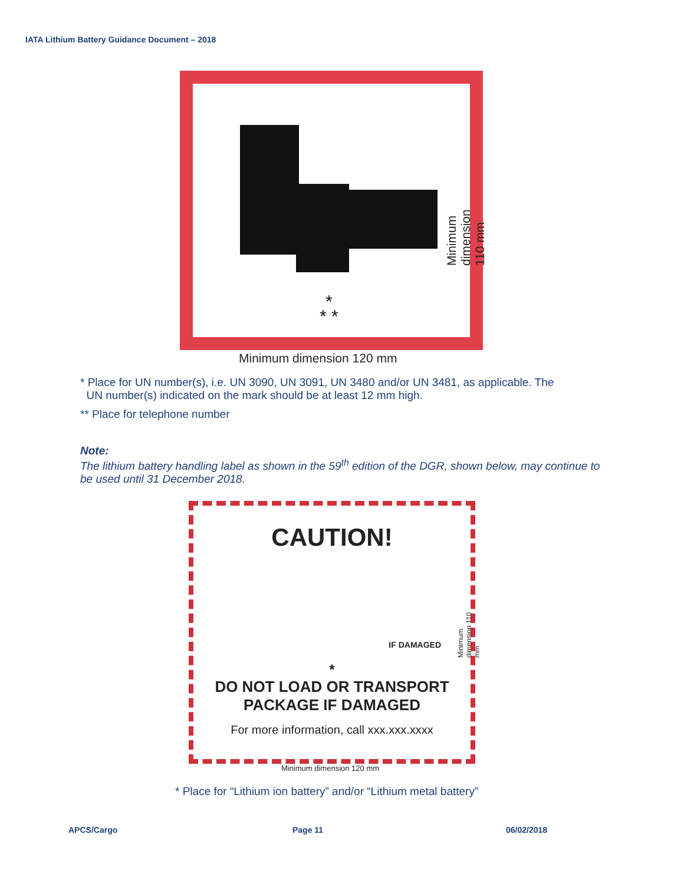IATA Lithium Battery Guidance Document – 2018
*
* *
Minimum dimension 120 mm
Minimum dimension 110 mm
* Place for UN number(s), i.e. UN 3090, UN 3091, UN 3480 and/or UN 3481, as applicable. The
UN number(s) indicated on the mark should be at least 12 mm high.
** Place for telephone number
Note:
The lithium battery handling label as shown in the 59<sup>th</sup> edition of the DGR, shown below, may continue to be used until 31 December 2018.
CAUTION!
IF DAMAGED
*
DO NOT LOAD OR TRANSPORT
PACKAGE IF DAMAGED
For more information, call xxx.xxx.xxxx
Minimum dimension 120 mm
Minimum dimension 110 mm
* Place for “Lithium ion battery” and/or “Lithium metal battery”
APCS/Cargo Page 11 06/02/2018